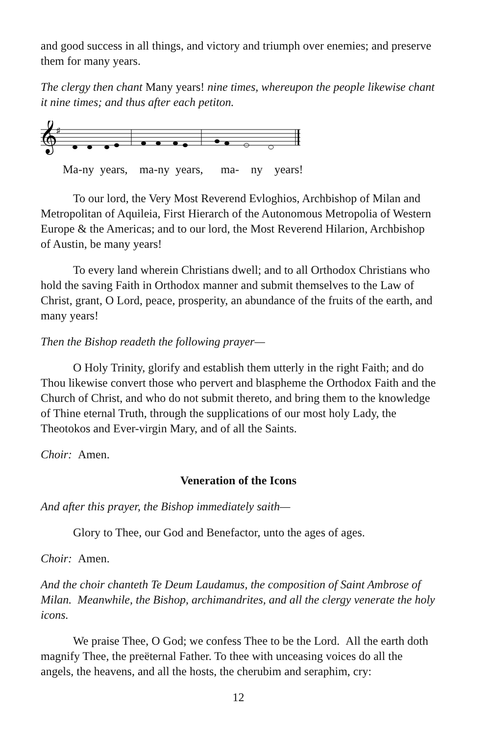and good success in all things, and victory and triumph over enemies; and preserve them for many years.
The clergy then chant Many years! nine times, whereupon the people likewise chant it nine times; and thus after each petiton.
𝄞
♯
Ma-ny years, ma-ny years, ma- ny years!
To our lord, the Very Most Reverend Evloghios, Archbishop of Milan and Metropolitan of Aquileia, First Hierarch of the Autonomous Metropolia of Western Europe & the Americas; and to our lord, the Most Reverend Hilarion, Archbishop of Austin, be many years!
To every land wherein Christians dwell; and to all Orthodox Christians who hold the saving Faith in Orthodox manner and submit themselves to the Law of Christ, grant, O Lord, peace, prosperity, an abundance of the fruits of the earth, and many years!
Then the Bishop readeth the following prayer—
O Holy Trinity, glorify and establish them utterly in the right Faith; and do Thou likewise convert those who pervert and blaspheme the Orthodox Faith and the Church of Christ, and who do not submit thereto, and bring them to the knowledge of Thine eternal Truth, through the supplications of our most holy Lady, the Theotokos and Ever-virgin Mary, and of all the Saints.
Choir: Amen.
Veneration of the Icons
And after this prayer, the Bishop immediately saith—
Glory to Thee, our God and Benefactor, unto the ages of ages.
Choir: Amen.
And the choir chanteth Te Deum Laudamus, the composition of Saint Ambrose of Milan. Meanwhile, the Bishop, archimandrites, and all the clergy venerate the holy icons.
We praise Thee, O God; we confess Thee to be the Lord. All the earth doth magnify Thee, the preëternal Father. To thee with unceasing voices do all the angels, the heavens, and all the hosts, the cherubim and seraphim, cry:
12